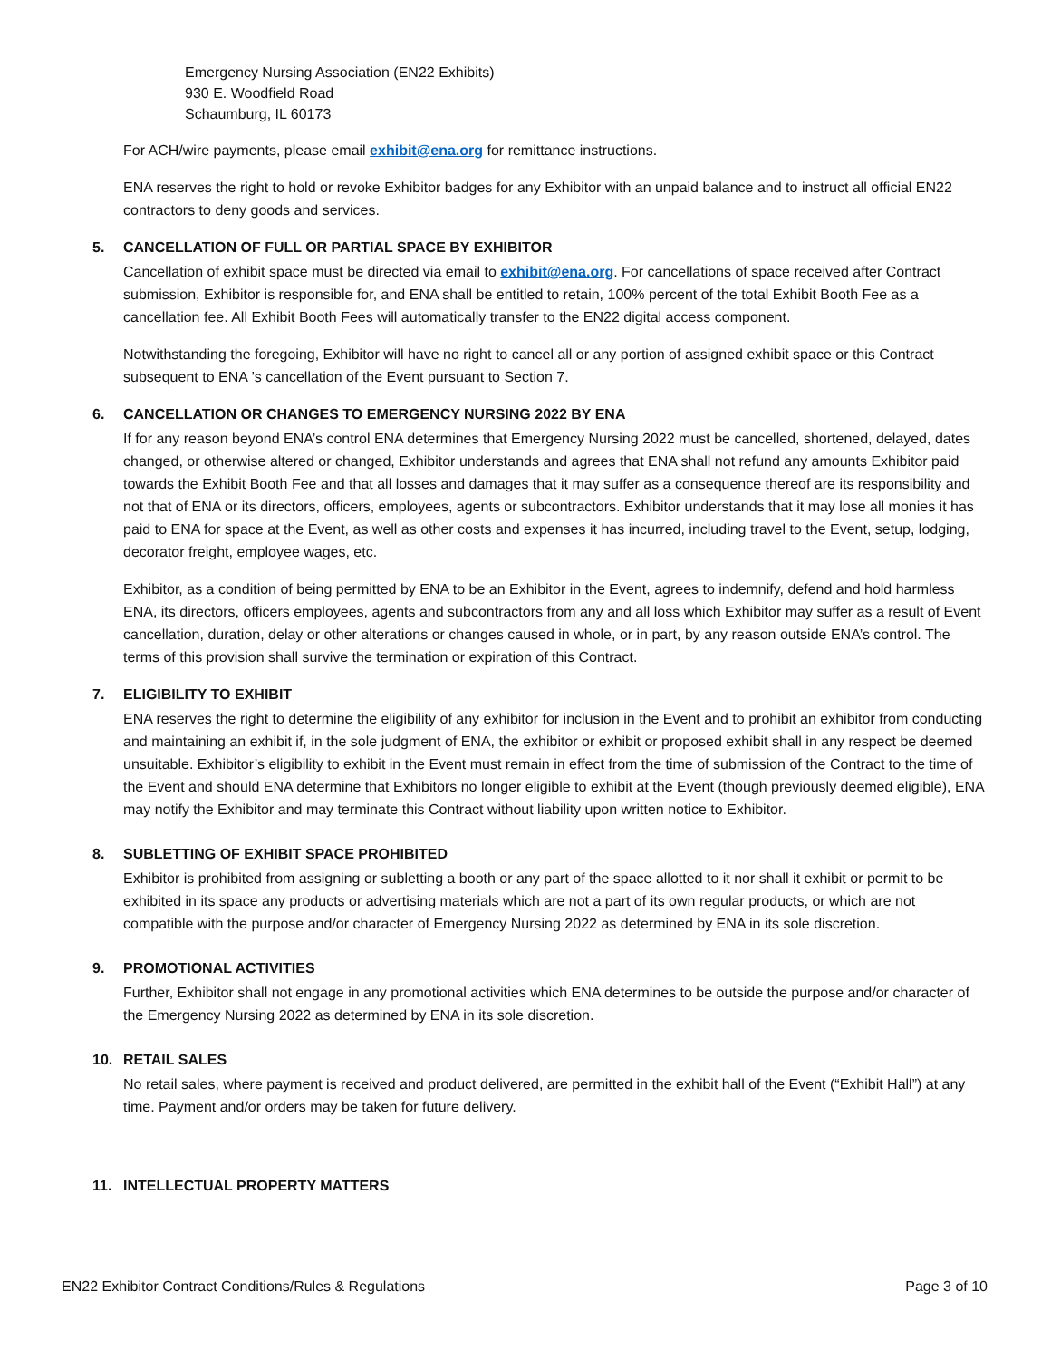Emergency Nursing Association (EN22 Exhibits)
930 E. Woodfield Road
Schaumburg, IL 60173
For ACH/wire payments, please email exhibit@ena.org for remittance instructions.
ENA reserves the right to hold or revoke Exhibitor badges for any Exhibitor with an unpaid balance and to instruct all official EN22 contractors to deny goods and services.
5. CANCELLATION OF FULL OR PARTIAL SPACE BY EXHIBITOR
Cancellation of exhibit space must be directed via email to exhibit@ena.org. For cancellations of space received after Contract submission, Exhibitor is responsible for, and ENA shall be entitled to retain, 100% percent of the total Exhibit Booth Fee as a cancellation fee. All Exhibit Booth Fees will automatically transfer to the EN22 digital access component.
Notwithstanding the foregoing, Exhibitor will have no right to cancel all or any portion of assigned exhibit space or this Contract subsequent to ENA ’s cancellation of the Event pursuant to Section 7.
6. CANCELLATION OR CHANGES TO EMERGENCY NURSING 2022 BY ENA
If for any reason beyond ENA’s control ENA determines that Emergency Nursing 2022 must be cancelled, shortened, delayed, dates changed, or otherwise altered or changed, Exhibitor understands and agrees that ENA shall not refund any amounts Exhibitor paid towards the Exhibit Booth Fee and that all losses and damages that it may suffer as a consequence thereof are its responsibility and not that of ENA or its directors, officers, employees, agents or subcontractors. Exhibitor understands that it may lose all monies it has paid to ENA for space at the Event, as well as other costs and expenses it has incurred, including travel to the Event, setup, lodging, decorator freight, employee wages, etc.
Exhibitor, as a condition of being permitted by ENA to be an Exhibitor in the Event, agrees to indemnify, defend and hold harmless ENA, its directors, officers employees, agents and subcontractors from any and all loss which Exhibitor may suffer as a result of Event cancellation, duration, delay or other alterations or changes caused in whole, or in part, by any reason outside ENA’s control. The terms of this provision shall survive the termination or expiration of this Contract.
7. ELIGIBILITY TO EXHIBIT
ENA reserves the right to determine the eligibility of any exhibitor for inclusion in the Event and to prohibit an exhibitor from conducting and maintaining an exhibit if, in the sole judgment of ENA, the exhibitor or exhibit or proposed exhibit shall in any respect be deemed unsuitable. Exhibitor’s eligibility to exhibit in the Event must remain in effect from the time of submission of the Contract to the time of the Event and should ENA determine that Exhibitors no longer eligible to exhibit at the Event (though previously deemed eligible), ENA may notify the Exhibitor and may terminate this Contract without liability upon written notice to Exhibitor.
8. SUBLETTING OF EXHIBIT SPACE PROHIBITED
Exhibitor is prohibited from assigning or subletting a booth or any part of the space allotted to it nor shall it exhibit or permit to be exhibited in its space any products or advertising materials which are not a part of its own regular products, or which are not compatible with the purpose and/or character of Emergency Nursing 2022 as determined by ENA in its sole discretion.
9. PROMOTIONAL ACTIVITIES
Further, Exhibitor shall not engage in any promotional activities which ENA determines to be outside the purpose and/or character of the Emergency Nursing 2022 as determined by ENA in its sole discretion.
10. RETAIL SALES
No retail sales, where payment is received and product delivered, are permitted in the exhibit hall of the Event (“Exhibit Hall”) at any time. Payment and/or orders may be taken for future delivery.
11. INTELLECTUAL PROPERTY MATTERS
EN22 Exhibitor Contract Conditions/Rules & Regulations Page 3 of 10